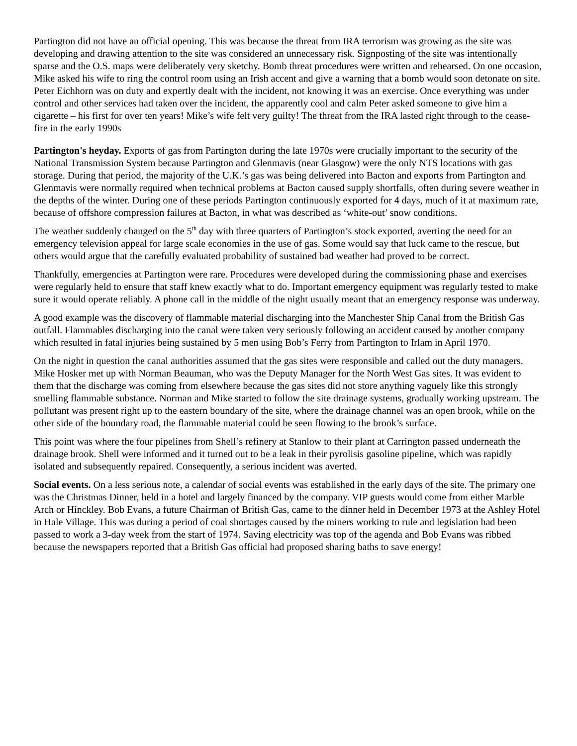Partington did not have an official opening. This was because the threat from IRA terrorism was growing as the site was developing and drawing attention to the site was considered an unnecessary risk. Signposting of the site was intentionally sparse and the O.S. maps were deliberately very sketchy. Bomb threat procedures were written and rehearsed. On one occasion, Mike asked his wife to ring the control room using an Irish accent and give a warning that a bomb would soon detonate on site. Peter Eichhorn was on duty and expertly dealt with the incident, not knowing it was an exercise. Once everything was under control and other services had taken over the incident, the apparently cool and calm Peter asked someone to give him a cigarette – his first for over ten years! Mike’s wife felt very guilty! The threat from the IRA lasted right through to the cease-fire in the early 1990s
Partington's heyday. Exports of gas from Partington during the late 1970s were crucially important to the security of the National Transmission System because Partington and Glenmavis (near Glasgow) were the only NTS locations with gas storage. During that period, the majority of the U.K.’s gas was being delivered into Bacton and exports from Partington and Glenmavis were normally required when technical problems at Bacton caused supply shortfalls, often during severe weather in the depths of the winter. During one of these periods Partington continuously exported for 4 days, much of it at maximum rate, because of offshore compression failures at Bacton, in what was described as ‘white-out’ snow conditions.
The weather suddenly changed on the 5<sup>th</sup> day with three quarters of Partington’s stock exported, averting the need for an emergency television appeal for large scale economies in the use of gas. Some would say that luck came to the rescue, but others would argue that the carefully evaluated probability of sustained bad weather had proved to be correct.
Thankfully, emergencies at Partington were rare. Procedures were developed during the commissioning phase and exercises were regularly held to ensure that staff knew exactly what to do. Important emergency equipment was regularly tested to make sure it would operate reliably. A phone call in the middle of the night usually meant that an emergency response was underway.
A good example was the discovery of flammable material discharging into the Manchester Ship Canal from the British Gas outfall. Flammables discharging into the canal were taken very seriously following an accident caused by another company which resulted in fatal injuries being sustained by 5 men using Bob’s Ferry from Partington to Irlam in April 1970.
On the night in question the canal authorities assumed that the gas sites were responsible and called out the duty managers. Mike Hosker met up with Norman Beauman, who was the Deputy Manager for the North West Gas sites. It was evident to them that the discharge was coming from elsewhere because the gas sites did not store anything vaguely like this strongly smelling flammable substance. Norman and Mike started to follow the site drainage systems, gradually working upstream. The pollutant was present right up to the eastern boundary of the site, where the drainage channel was an open brook, while on the other side of the boundary road, the flammable material could be seen flowing to the brook’s surface.
This point was where the four pipelines from Shell’s refinery at Stanlow to their plant at Carrington passed underneath the drainage brook. Shell were informed and it turned out to be a leak in their pyrolisis gasoline pipeline, which was rapidly isolated and subsequently repaired. Consequently, a serious incident was averted.
Social events. On a less serious note, a calendar of social events was established in the early days of the site. The primary one was the Christmas Dinner, held in a hotel and largely financed by the company. VIP guests would come from either Marble Arch or Hinckley. Bob Evans, a future Chairman of British Gas, came to the dinner held in December 1973 at the Ashley Hotel in Hale Village. This was during a period of coal shortages caused by the miners working to rule and legislation had been passed to work a 3-day week from the start of 1974. Saving electricity was top of the agenda and Bob Evans was ribbed because the newspapers reported that a British Gas official had proposed sharing baths to save energy!